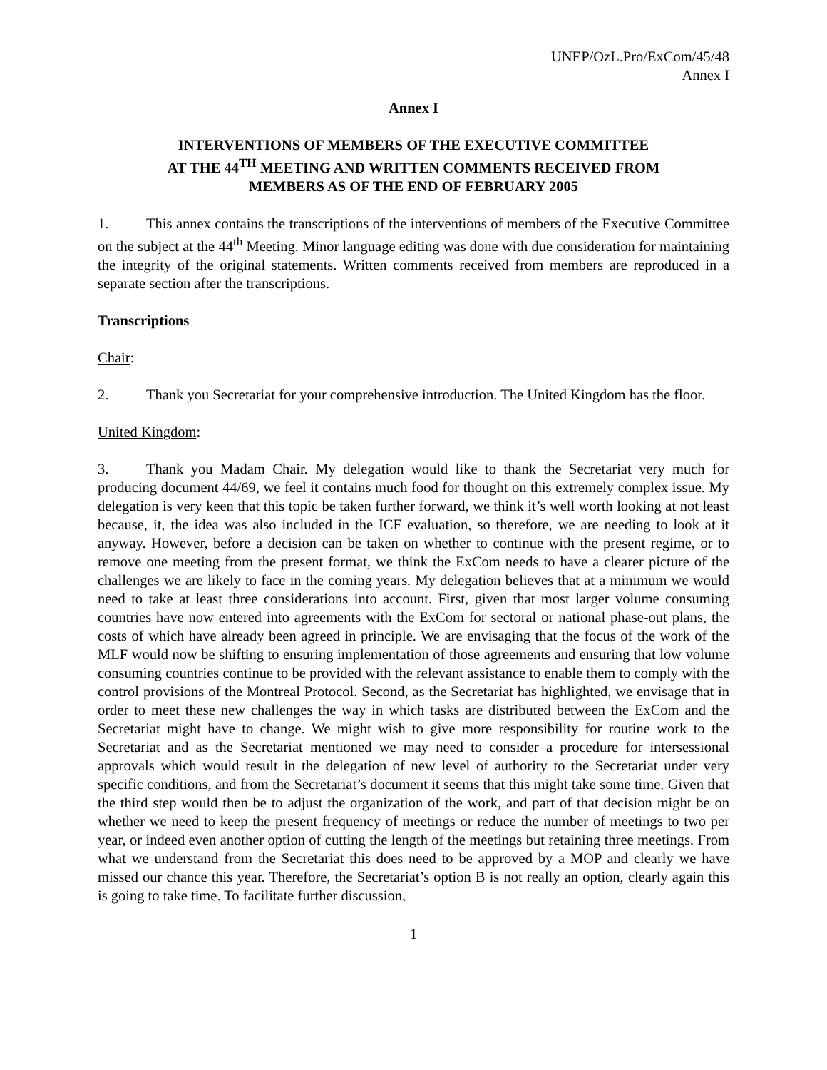UNEP/OzL.Pro/ExCom/45/48
Annex I
Annex I
INTERVENTIONS OF MEMBERS OF THE EXECUTIVE COMMITTEE
AT THE 44<sup>TH</sup> MEETING AND WRITTEN COMMENTS RECEIVED FROM
MEMBERS AS OF THE END OF FEBRUARY 2005
1. This annex contains the transcriptions of the interventions of members of the Executive Committee on the subject at the 44<sup>th</sup> Meeting. Minor language editing was done with due consideration for maintaining the integrity of the original statements. Written comments received from members are reproduced in a separate section after the transcriptions.
Transcriptions
Chair:
2. Thank you Secretariat for your comprehensive introduction. The United Kingdom has the floor.
United Kingdom:
3. Thank you Madam Chair. My delegation would like to thank the Secretariat very much for producing document 44/69, we feel it contains much food for thought on this extremely complex issue. My delegation is very keen that this topic be taken further forward, we think it’s well worth looking at not least because, it, the idea was also included in the ICF evaluation, so therefore, we are needing to look at it anyway. However, before a decision can be taken on whether to continue with the present regime, or to remove one meeting from the present format, we think the ExCom needs to have a clearer picture of the challenges we are likely to face in the coming years. My delegation believes that at a minimum we would need to take at least three considerations into account. First, given that most larger volume consuming countries have now entered into agreements with the ExCom for sectoral or national phase-out plans, the costs of which have already been agreed in principle. We are envisaging that the focus of the work of the MLF would now be shifting to ensuring implementation of those agreements and ensuring that low volume consuming countries continue to be provided with the relevant assistance to enable them to comply with the control provisions of the Montreal Protocol. Second, as the Secretariat has highlighted, we envisage that in order to meet these new challenges the way in which tasks are distributed between the ExCom and the Secretariat might have to change. We might wish to give more responsibility for routine work to the Secretariat and as the Secretariat mentioned we may need to consider a procedure for intersessional approvals which would result in the delegation of new level of authority to the Secretariat under very specific conditions, and from the Secretariat’s document it seems that this might take some time. Given that the third step would then be to adjust the organization of the work, and part of that decision might be on whether we need to keep the present frequency of meetings or reduce the number of meetings to two per year, or indeed even another option of cutting the length of the meetings but retaining three meetings. From what we understand from the Secretariat this does need to be approved by a MOP and clearly we have missed our chance this year. Therefore, the Secretariat’s option B is not really an option, clearly again this is going to take time. To facilitate further discussion,
1